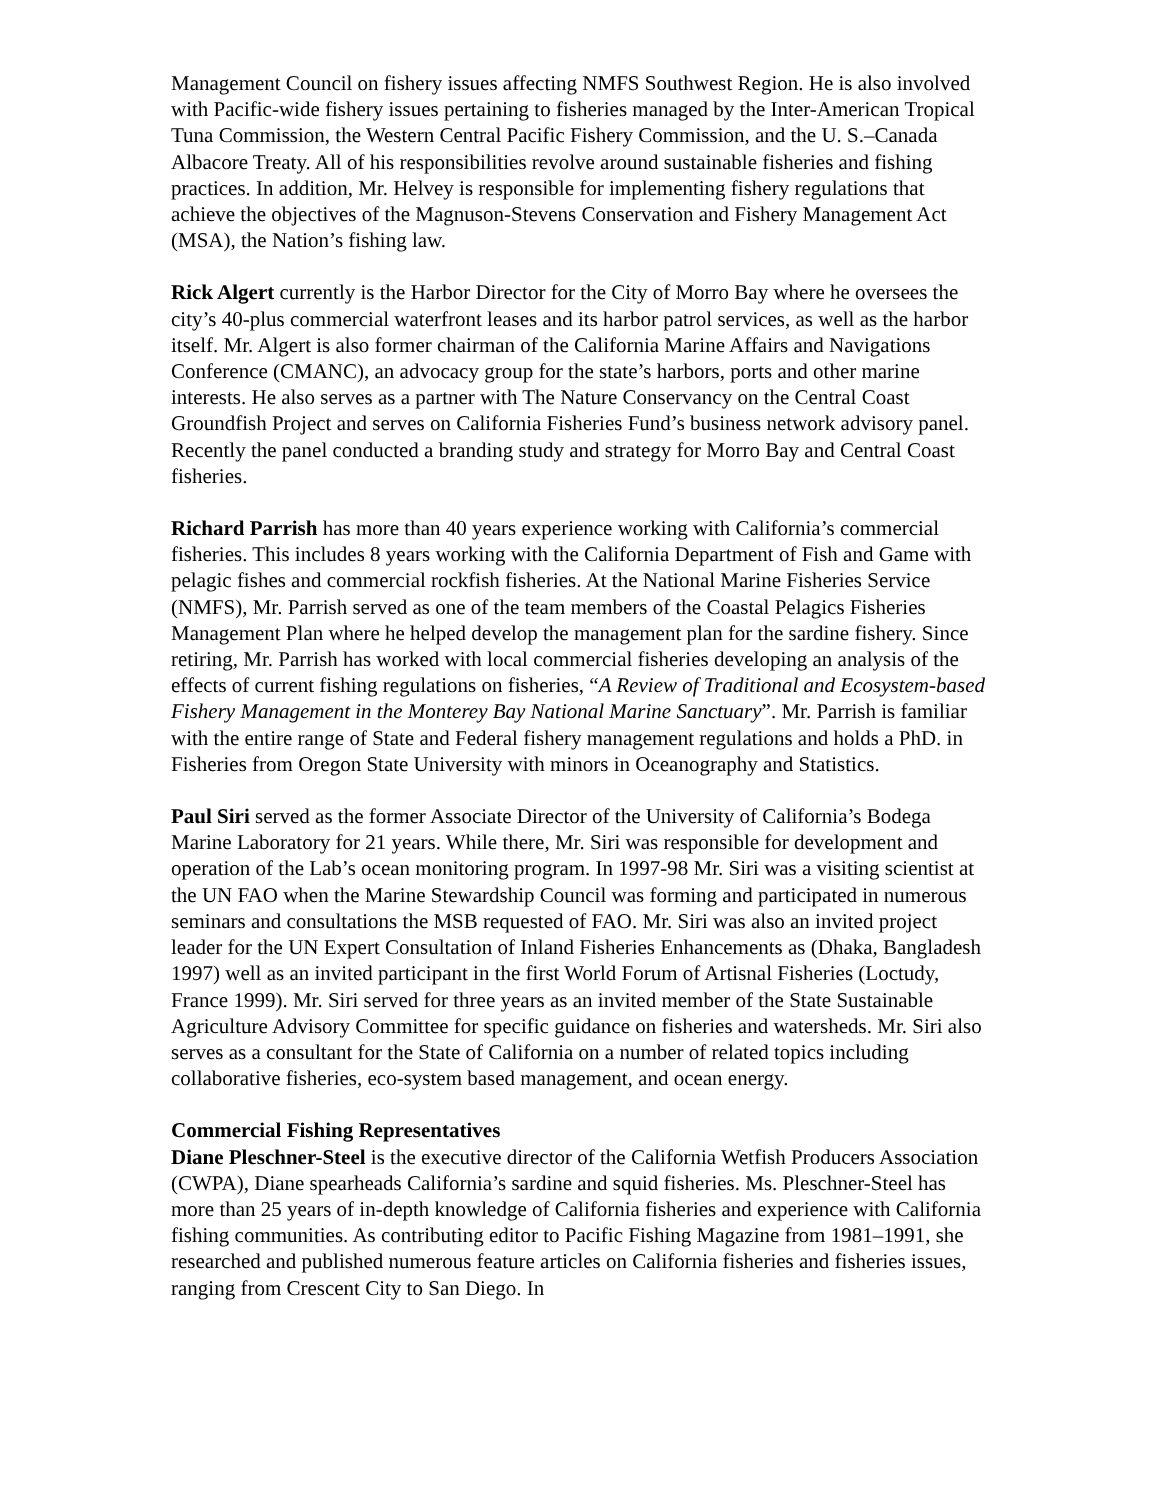Management Council on fishery issues affecting NMFS Southwest Region. He is also involved with Pacific-wide fishery issues pertaining to fisheries managed by the Inter-American Tropical Tuna Commission, the Western Central Pacific Fishery Commission, and the U. S.–Canada Albacore Treaty. All of his responsibilities revolve around sustainable fisheries and fishing practices. In addition, Mr. Helvey is responsible for implementing fishery regulations that achieve the objectives of the Magnuson-Stevens Conservation and Fishery Management Act (MSA), the Nation’s fishing law.
Rick Algert currently is the Harbor Director for the City of Morro Bay where he oversees the city’s 40-plus commercial waterfront leases and its harbor patrol services, as well as the harbor itself. Mr. Algert is also former chairman of the California Marine Affairs and Navigations Conference (CMANC), an advocacy group for the state’s harbors, ports and other marine interests. He also serves as a partner with The Nature Conservancy on the Central Coast Groundfish Project and serves on California Fisheries Fund’s business network advisory panel. Recently the panel conducted a branding study and strategy for Morro Bay and Central Coast fisheries.
Richard Parrish has more than 40 years experience working with California’s commercial fisheries. This includes 8 years working with the California Department of Fish and Game with pelagic fishes and commercial rockfish fisheries. At the National Marine Fisheries Service (NMFS), Mr. Parrish served as one of the team members of the Coastal Pelagics Fisheries Management Plan where he helped develop the management plan for the sardine fishery. Since retiring, Mr. Parrish has worked with local commercial fisheries developing an analysis of the effects of current fishing regulations on fisheries, “A Review of Traditional and Ecosystem-based Fishery Management in the Monterey Bay National Marine Sanctuary”. Mr. Parrish is familiar with the entire range of State and Federal fishery management regulations and holds a PhD. in Fisheries from Oregon State University with minors in Oceanography and Statistics.
Paul Siri served as the former Associate Director of the University of California’s Bodega Marine Laboratory for 21 years. While there, Mr. Siri was responsible for development and operation of the Lab’s ocean monitoring program. In 1997-98 Mr. Siri was a visiting scientist at the UN FAO when the Marine Stewardship Council was forming and participated in numerous seminars and consultations the MSB requested of FAO. Mr. Siri was also an invited project leader for the UN Expert Consultation of Inland Fisheries Enhancements as (Dhaka, Bangladesh 1997) well as an invited participant in the first World Forum of Artisnal Fisheries (Loctudy, France 1999). Mr. Siri served for three years as an invited member of the State Sustainable Agriculture Advisory Committee for specific guidance on fisheries and watersheds. Mr. Siri also serves as a consultant for the State of California on a number of related topics including collaborative fisheries, eco-system based management, and ocean energy.
Commercial Fishing Representatives
Diane Pleschner-Steel is the executive director of the California Wetfish Producers Association (CWPA), Diane spearheads California’s sardine and squid fisheries. Ms. Pleschner-Steel has more than 25 years of in-depth knowledge of California fisheries and experience with California fishing communities. As contributing editor to Pacific Fishing Magazine from 1981–1991, she researched and published numerous feature articles on California fisheries and fisheries issues, ranging from Crescent City to San Diego. In